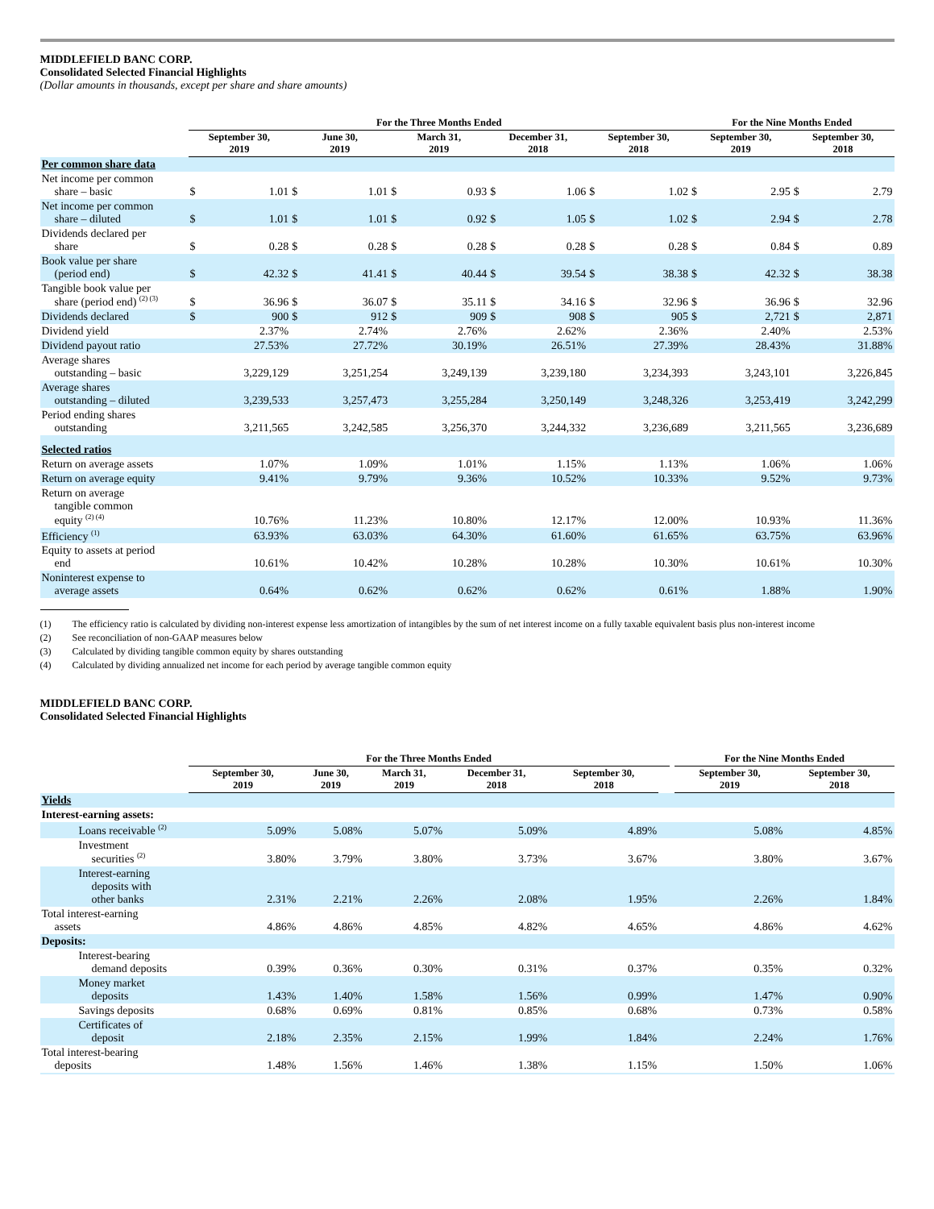MIDDLEFIELD BANC CORP.
Consolidated Selected Financial Highlights
(Dollar amounts in thousands, except per share and share amounts)
| | For the Three Months Ended | | | | | | | | | | For the Nine Months Ended | | | |
| --- | --- | --- | --- | --- | --- | --- | --- | --- | --- | --- | --- | --- | --- | --- |
| | September 30, 2019 | | June 30, 2019 | | March 31, 2019 | | December 31, 2018 | | September 30, 2018 | | September 30, 2019 | | September 30, 2018 | |
| Per common share data | | | | | | | | | | | | | | |
| Net income per common share – basic | $ | 1.01 | $ | 1.01 | $ | 0.93 | $ | 1.06 | $ | 1.02 | $ | 2.95 | $ | 2.79 |
| Net income per common share – diluted | $ | 1.01 | $ | 1.01 | $ | 0.92 | $ | 1.05 | $ | 1.02 | $ | 2.94 | $ | 2.78 |
| Dividends declared per share | $ | 0.28 | $ | 0.28 | $ | 0.28 | $ | 0.28 | $ | 0.28 | $ | 0.84 | $ | 0.89 |
| Book value per share (period end) | $ | 42.32 | $ | 41.41 | $ | 40.44 | $ | 39.54 | $ | 38.38 | $ | 42.32 | $ | 38.38 |
| Tangible book value per share (period end) <sup>(2) (3)</sup> | $ | 36.96 | $ | 36.07 | $ | 35.11 | $ | 34.16 | $ | 32.96 | $ | 36.96 | $ | 32.96 |
| Dividends declared | $ | 900 | $ | 912 | $ | 909 | $ | 908 | $ | 905 | $ | 2,721 | $ | 2,871 |
| Dividend yield | | 2.37% | | 2.74% | | 2.76% | | 2.62% | | 2.36% | | 2.40% | | 2.53% |
| Dividend payout ratio | | 27.53% | | 27.72% | | 30.19% | | 26.51% | | 27.39% | | 28.43% | | 31.88% |
| Average shares outstanding – basic | | 3,229,129 | | 3,251,254 | | 3,249,139 | | 3,239,180 | | 3,234,393 | | 3,243,101 | | 3,226,845 |
| Average shares outstanding – diluted | | 3,239,533 | | 3,257,473 | | 3,255,284 | | 3,250,149 | | 3,248,326 | | 3,253,419 | | 3,242,299 |
| Period ending shares outstanding | | 3,211,565 | | 3,242,585 | | 3,256,370 | | 3,244,332 | | 3,236,689 | | 3,211,565 | | 3,236,689 |
| Selected ratios | | | | | | | | | | | | | | |
| Return on average assets | | 1.07% | | 1.09% | | 1.01% | | 1.15% | | 1.13% | | 1.06% | | 1.06% |
| Return on average equity | | 9.41% | | 9.79% | | 9.36% | | 10.52% | | 10.33% | | 9.52% | | 9.73% |
| Return on average tangible common equity <sup>(2) (4)</sup> | | 10.76% | | 11.23% | | 10.80% | | 12.17% | | 12.00% | | 10.93% | | 11.36% |
| Efficiency <sup>(1)</sup> | | 63.93% | | 63.03% | | 64.30% | | 61.60% | | 61.65% | | 63.75% | | 63.96% |
| Equity to assets at period end | | 10.61% | | 10.42% | | 10.28% | | 10.28% | | 10.30% | | 10.61% | | 10.30% |
| Noninterest expense to average assets | | 0.64% | | 0.62% | | 0.62% | | 0.62% | | 0.61% | | 1.88% | | 1.90% |
(1) The efficiency ratio is calculated by dividing non-interest expense less amortization of intangibles by the sum of net interest income on a fully taxable equivalent basis plus non-interest income
(2) See reconciliation of non-GAAP measures below
(3) Calculated by dividing tangible common equity by shares outstanding
(4) Calculated by dividing annualized net income for each period by average tangible common equity
MIDDLEFIELD BANC CORP.
Consolidated Selected Financial Highlights
| | For the Three Months Ended | | | | | | | | For the Nine Months Ended | |
| --- | --- | --- | --- | --- | --- | --- | --- | --- | --- | --- |
| | September 30, 2019 | June 30, 2019 | March 31, 2019 | December 31, 2018 | September 30, 2018 | | | | September 30, 2019 | September 30, 2018 |
| Yields | | | | | | | | | | |
| Interest-earning assets: | | | | | | | | | | |
| Loans receivable <sup>(2)</sup> | 5.09% | 5.08% | 5.07% | 5.09% | 4.89% | | | | 5.08% | 4.85% |
| Investment securities <sup>(2)</sup> | 3.80% | 3.79% | 3.80% | 3.73% | 3.67% | | | | 3.80% | 3.67% |
| Interest-earning deposits with other banks | 2.31% | 2.21% | 2.26% | 2.08% | 1.95% | | | | 2.26% | 1.84% |
| Total interest-earning assets | 4.86% | 4.86% | 4.85% | 4.82% | 4.65% | | | | 4.86% | 4.62% |
| Deposits: | | | | | | | | | | |
| Interest-bearing demand deposits | 0.39% | 0.36% | 0.30% | 0.31% | 0.37% | | | | 0.35% | 0.32% |
| Money market deposits | 1.43% | 1.40% | 1.58% | 1.56% | 0.99% | | | | 1.47% | 0.90% |
| Savings deposits | 0.68% | 0.69% | 0.81% | 0.85% | 0.68% | | | | 0.73% | 0.58% |
| Certificates of deposit | 2.18% | 2.35% | 2.15% | 1.99% | 1.84% | | | | 2.24% | 1.76% |
| Total interest-bearing deposits | 1.48% | 1.56% | 1.46% | 1.38% | 1.15% | | | | 1.50% | 1.06% |